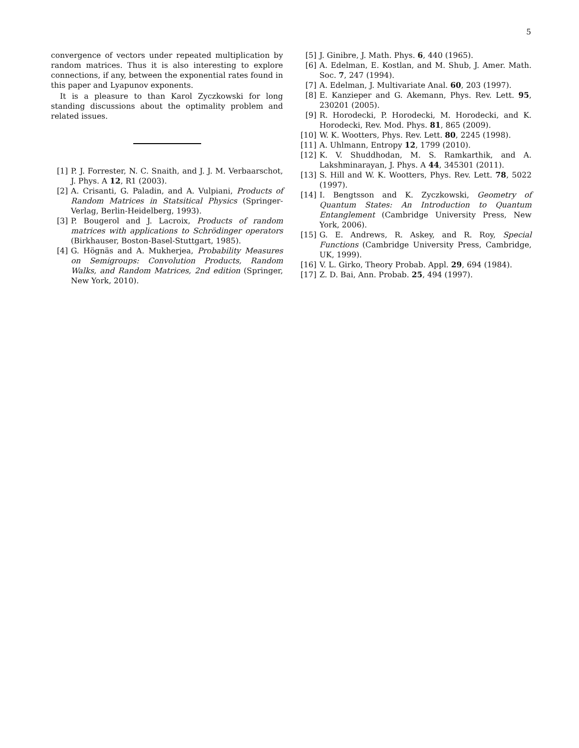5
convergence of vectors under repeated multiplication by random matrices. Thus it is also interesting to explore connections, if any, between the exponential rates found in this paper and Lyapunov exponents.
It is a pleasure to than Karol Zyczkowski for long standing discussions about the optimality problem and related issues.
[1] P. J. Forrester, N. C. Snaith, and J. J. M. Verbaarschot, J. Phys. A 12, R1 (2003).
[2] A. Crisanti, G. Paladin, and A. Vulpiani, Products of Random Matrices in Statsitical Physics (Springer-Verlag, Berlin-Heidelberg, 1993).
[3] P. Bougerol and J. Lacroix, Products of random matrices with applications to Schrödinger operators (Birkhauser, Boston-Basel-Stuttgart, 1985).
[4] G. Högnäs and A. Mukherjea, Probability Measures on Semigroups: Convolution Products, Random Walks, and Random Matrices, 2nd edition (Springer, New York, 2010).
[5] J. Ginibre, J. Math. Phys. 6, 440 (1965).
[6] A. Edelman, E. Kostlan, and M. Shub, J. Amer. Math. Soc. 7, 247 (1994).
[7] A. Edelman, J. Multivariate Anal. 60, 203 (1997).
[8] E. Kanzieper and G. Akemann, Phys. Rev. Lett. 95, 230201 (2005).
[9] R. Horodecki, P. Horodecki, M. Horodecki, and K. Horodecki, Rev. Mod. Phys. 81, 865 (2009).
[10] W. K. Wootters, Phys. Rev. Lett. 80, 2245 (1998).
[11] A. Uhlmann, Entropy 12, 1799 (2010).
[12] K. V. Shuddhodan, M. S. Ramkarthik, and A. Lakshminarayan, J. Phys. A 44, 345301 (2011).
[13] S. Hill and W. K. Wootters, Phys. Rev. Lett. 78, 5022 (1997).
[14] I. Bengtsson and K. Zyczkowski, Geometry of Quantum States: An Introduction to Quantum Entanglement (Cambridge University Press, New York, 2006).
[15] G. E. Andrews, R. Askey, and R. Roy, Special Functions (Cambridge University Press, Cambridge, UK, 1999).
[16] V. L. Girko, Theory Probab. Appl. 29, 694 (1984).
[17] Z. D. Bai, Ann. Probab. 25, 494 (1997).